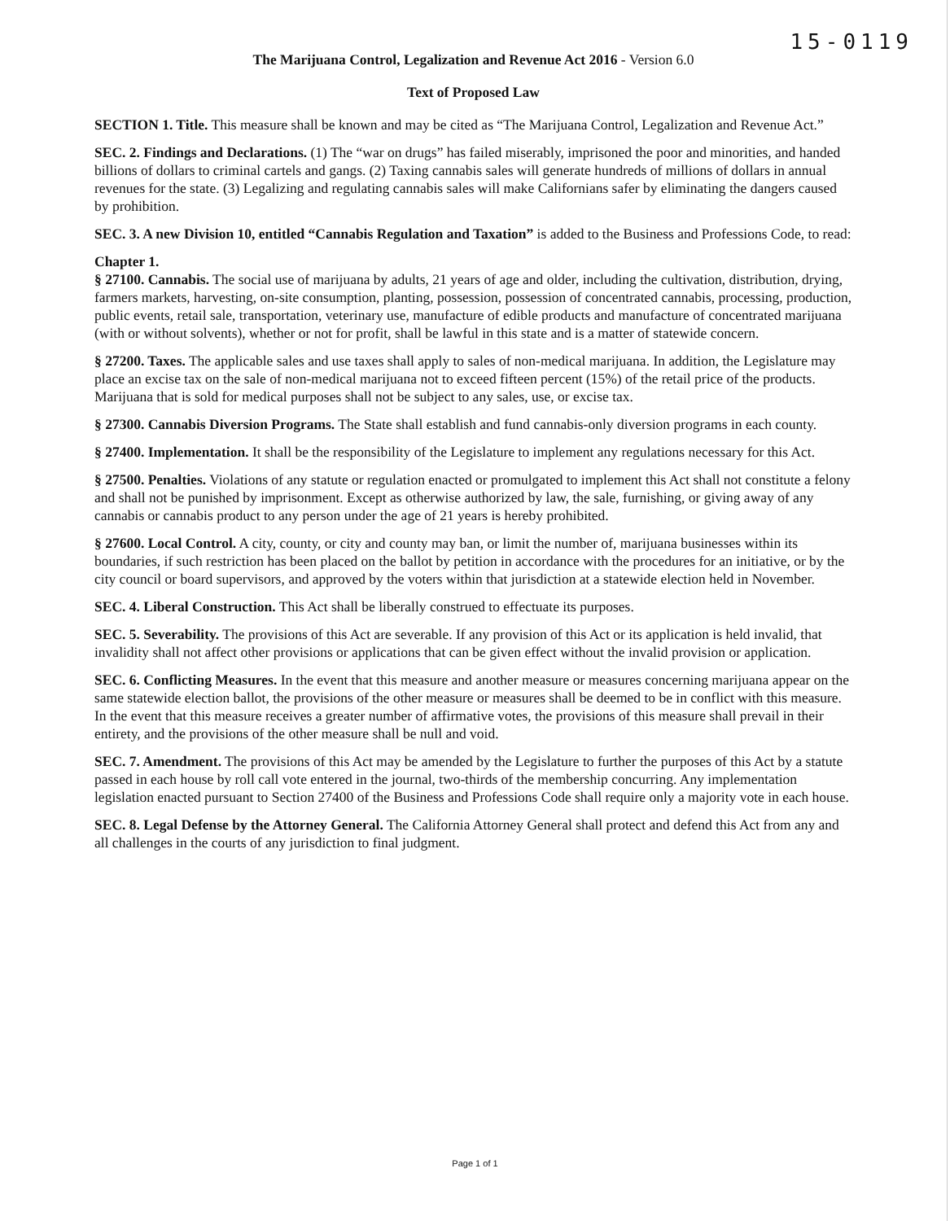15-0119
The Marijuana Control, Legalization and Revenue Act 2016 - Version 6.0
Text of Proposed Law
SECTION 1. Title. This measure shall be known and may be cited as “The Marijuana Control, Legalization and Revenue Act.”
SEC. 2. Findings and Declarations. (1) The “war on drugs” has failed miserably, imprisoned the poor and minorities, and handed billions of dollars to criminal cartels and gangs. (2) Taxing cannabis sales will generate hundreds of millions of dollars in annual revenues for the state. (3) Legalizing and regulating cannabis sales will make Californians safer by eliminating the dangers caused by prohibition.
SEC. 3. A new Division 10, entitled “Cannabis Regulation and Taxation” is added to the Business and Professions Code, to read:
Chapter 1.
§ 27100. Cannabis. The social use of marijuana by adults, 21 years of age and older, including the cultivation, distribution, drying, farmers markets, harvesting, on-site consumption, planting, possession, possession of concentrated cannabis, processing, production, public events, retail sale, transportation, veterinary use, manufacture of edible products and manufacture of concentrated marijuana (with or without solvents), whether or not for profit, shall be lawful in this state and is a matter of statewide concern.
§ 27200. Taxes. The applicable sales and use taxes shall apply to sales of non-medical marijuana. In addition, the Legislature may place an excise tax on the sale of non-medical marijuana not to exceed fifteen percent (15%) of the retail price of the products. Marijuana that is sold for medical purposes shall not be subject to any sales, use, or excise tax.
§ 27300. Cannabis Diversion Programs. The State shall establish and fund cannabis-only diversion programs in each county.
§ 27400. Implementation. It shall be the responsibility of the Legislature to implement any regulations necessary for this Act.
§ 27500. Penalties. Violations of any statute or regulation enacted or promulgated to implement this Act shall not constitute a felony and shall not be punished by imprisonment. Except as otherwise authorized by law, the sale, furnishing, or giving away of any cannabis or cannabis product to any person under the age of 21 years is hereby prohibited.
§ 27600. Local Control. A city, county, or city and county may ban, or limit the number of, marijuana businesses within its boundaries, if such restriction has been placed on the ballot by petition in accordance with the procedures for an initiative, or by the city council or board supervisors, and approved by the voters within that jurisdiction at a statewide election held in November.
SEC. 4. Liberal Construction. This Act shall be liberally construed to effectuate its purposes.
SEC. 5. Severability. The provisions of this Act are severable. If any provision of this Act or its application is held invalid, that invalidity shall not affect other provisions or applications that can be given effect without the invalid provision or application.
SEC. 6. Conflicting Measures. In the event that this measure and another measure or measures concerning marijuana appear on the same statewide election ballot, the provisions of the other measure or measures shall be deemed to be in conflict with this measure. In the event that this measure receives a greater number of affirmative votes, the provisions of this measure shall prevail in their entirety, and the provisions of the other measure shall be null and void.
SEC. 7. Amendment. The provisions of this Act may be amended by the Legislature to further the purposes of this Act by a statute passed in each house by roll call vote entered in the journal, two-thirds of the membership concurring. Any implementation legislation enacted pursuant to Section 27400 of the Business and Professions Code shall require only a majority vote in each house.
SEC. 8. Legal Defense by the Attorney General. The California Attorney General shall protect and defend this Act from any and all challenges in the courts of any jurisdiction to final judgment.
Page 1 of 1